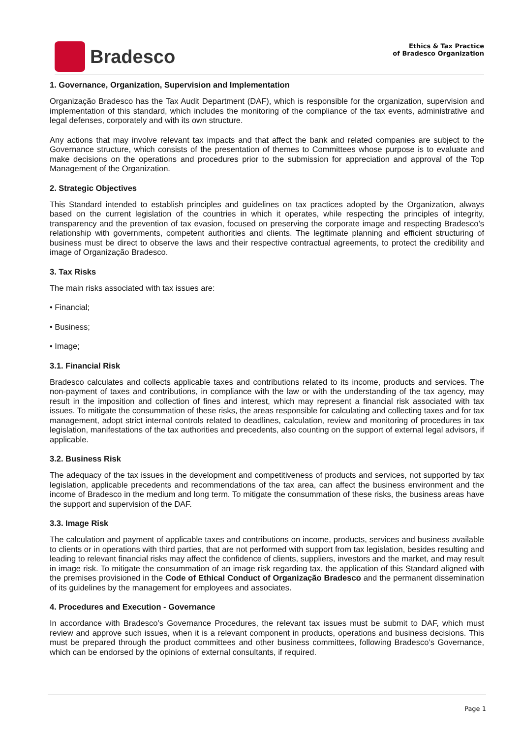Bradesco
Ethics & Tax Practice
of Bradesco Organization
1. Governance, Organization, Supervision and Implementation
Organização Bradesco has the Tax Audit Department (DAF), which is responsible for the organization, supervision and implementation of this standard, which includes the monitoring of the compliance of the tax events, administrative and legal defenses, corporately and with its own structure.
Any actions that may involve relevant tax impacts and that affect the bank and related companies are subject to the Governance structure, which consists of the presentation of themes to Committees whose purpose is to evaluate and make decisions on the operations and procedures prior to the submission for appreciation and approval of the Top Management of the Organization.
2. Strategic Objectives
This Standard intended to establish principles and guidelines on tax practices adopted by the Organization, always based on the current legislation of the countries in which it operates, while respecting the principles of integrity, transparency and the prevention of tax evasion, focused on preserving the corporate image and respecting Bradesco’s relationship with governments, competent authorities and clients. The legitimate planning and efficient structuring of business must be direct to observe the laws and their respective contractual agreements, to protect the credibility and image of Organização Bradesco.
3. Tax Risks
The main risks associated with tax issues are:
• Financial;
• Business;
• Image;
3.1. Financial Risk
Bradesco calculates and collects applicable taxes and contributions related to its income, products and services. The non-payment of taxes and contributions, in compliance with the law or with the understanding of the tax agency, may result in the imposition and collection of fines and interest, which may represent a financial risk associated with tax issues. To mitigate the consummation of these risks, the areas responsible for calculating and collecting taxes and for tax management, adopt strict internal controls related to deadlines, calculation, review and monitoring of procedures in tax legislation, manifestations of the tax authorities and precedents, also counting on the support of external legal advisors, if applicable.
3.2. Business Risk
The adequacy of the tax issues in the development and competitiveness of products and services, not supported by tax legislation, applicable precedents and recommendations of the tax area, can affect the business environment and the income of Bradesco in the medium and long term. To mitigate the consummation of these risks, the business areas have the support and supervision of the DAF.
3.3. Image Risk
The calculation and payment of applicable taxes and contributions on income, products, services and business available to clients or in operations with third parties, that are not performed with support from tax legislation, besides resulting and leading to relevant financial risks may affect the confidence of clients, suppliers, investors and the market, and may result in image risk. To mitigate the consummation of an image risk regarding tax, the application of this Standard aligned with the premises provisioned in the Code of Ethical Conduct of Organização Bradesco and the permanent dissemination of its guidelines by the management for employees and associates.
4. Procedures and Execution - Governance
In accordance with Bradesco’s Governance Procedures, the relevant tax issues must be submit to DAF, which must review and approve such issues, when it is a relevant component in products, operations and business decisions. This must be prepared through the product committees and other business committees, following Bradesco’s Governance, which can be endorsed by the opinions of external consultants, if required.
Page 1